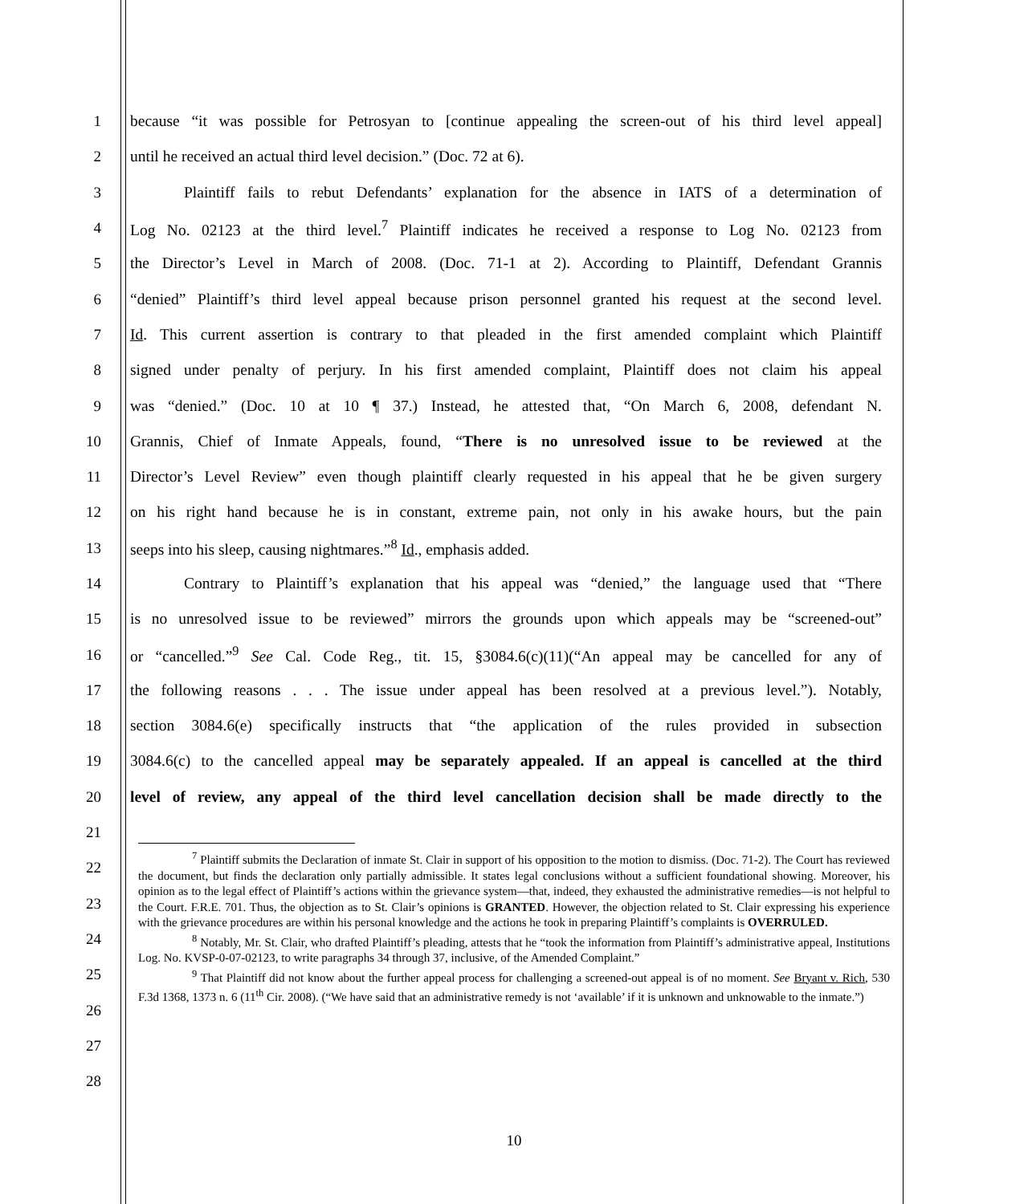1 because “it was possible for Petrosyan to [continue appealing the screen-out of his third level appeal]
2 until he received an actual third level decision.” (Doc. 72 at 6).
3 Plaintiff fails to rebut Defendants’ explanation for the absence in IATS of a determination of
4 Log No. 02123 at the third level.<sup>7</sup> Plaintiff indicates he received a response to Log No. 02123 from
5 the Director’s Level in March of 2008. (Doc. 71-1 at 2). According to Plaintiff, Defendant Grannis
6 “denied” Plaintiff’s third level appeal because prison personnel granted his request at the second level.
7 Id. This current assertion is contrary to that pleaded in the first amended complaint which Plaintiff
8 signed under penalty of perjury. In his first amended complaint, Plaintiff does not claim his appeal
9 was “denied.” (Doc. 10 at 10 ¶ 37.) Instead, he attested that, “On March 6, 2008, defendant N.
10 Grannis, Chief of Inmate Appeals, found, “There is no unresolved issue to be reviewed at the
11 Director’s Level Review” even though plaintiff clearly requested in his appeal that he be given surgery
12 on his right hand because he is in constant, extreme pain, not only in his awake hours, but the pain
13 seeps into his sleep, causing nightmares.”<sup>8</sup> Id., emphasis added.
14 Contrary to Plaintiff’s explanation that his appeal was “denied,” the language used that “There
15 is no unresolved issue to be reviewed” mirrors the grounds upon which appeals may be “screened-out”
16 or “cancelled.”<sup>9</sup> See Cal. Code Reg., tit. 15, §3084.6(c)(11)(“An appeal may be cancelled for any of
17 the following reasons . . . The issue under appeal has been resolved at a previous level.”). Notably,
18 section 3084.6(e) specifically instructs that “the application of the rules provided in subsection
19 3084.6(c) to the cancelled appeal may be separately appealed. If an appeal is cancelled at the third
20 level of review, any appeal of the third level cancellation decision shall be made directly to the
21
22
23
24
25
26
27
28
<sup>7</sup> Plaintiff submits the Declaration of inmate St. Clair in support of his opposition to the motion to dismiss. (Doc. 71-2). The Court has reviewed the document, but finds the declaration only partially admissible. It states legal conclusions without a sufficient foundational showing. Moreover, his opinion as to the legal effect of Plaintiff’s actions within the grievance system—that, indeed, they exhausted the administrative remedies—is not helpful to the Court. F.R.E. 701. Thus, the objection as to St. Clair’s opinions is GRANTED. However, the objection related to St. Clair expressing his experience with the grievance procedures are within his personal knowledge and the actions he took in preparing Plaintiff’s complaints is OVERRULED.
<sup>8</sup> Notably, Mr. St. Clair, who drafted Plaintiff’s pleading, attests that he “took the information from Plaintiff’s administrative appeal, Institutions Log. No. KVSP-0-07-02123, to write paragraphs 34 through 37, inclusive, of the Amended Complaint.”
<sup>9</sup> That Plaintiff did not know about the further appeal process for challenging a screened-out appeal is of no moment. See Bryant v. Rich, 530 F.3d 1368, 1373 n. 6 (11<sup>th</sup> Cir. 2008). (“We have said that an administrative remedy is not ‘available’ if it is unknown and unknowable to the inmate.”)
10